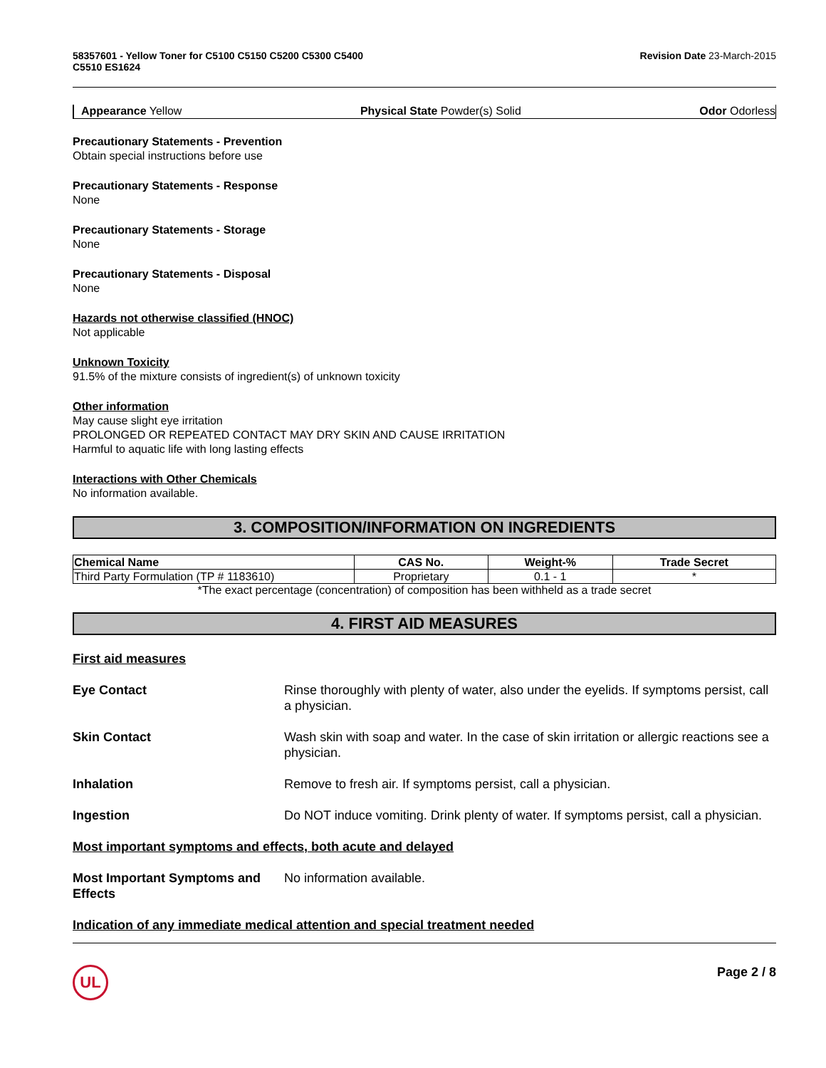58357601 - Yellow Toner for C5100 C5150 C5200 C5300 C5400
C5510 ES1624 Revision Date 23-March-2015
Appearance Yellow Physical State Powder(s) Solid Odor Odorless
Precautionary Statements - Prevention
Obtain special instructions before use
Precautionary Statements - Response
None
Precautionary Statements - Storage
None
Precautionary Statements - Disposal
None
Hazards not otherwise classified (HNOC)
Not applicable
Unknown Toxicity
91.5% of the mixture consists of ingredient(s) of unknown toxicity
Other information
May cause slight eye irritation
PROLONGED OR REPEATED CONTACT MAY DRY SKIN AND CAUSE IRRITATION
Harmful to aquatic life with long lasting effects
Interactions with Other Chemicals
No information available.
3. COMPOSITION/INFORMATION ON INGREDIENTS
| Chemical Name | CAS No. | Weight-% | Trade Secret |
| --- | --- | --- | --- |
| Third Party Formulation (TP # 1183610) | Proprietary | 0.1 - 1 | * |
*The exact percentage (concentration) of composition has been withheld as a trade secret
4. FIRST AID MEASURES
First aid measures
Eye Contact Rinse thoroughly with plenty of water, also under the eyelids. If symptoms persist, call a physician.
Skin Contact Wash skin with soap and water. In the case of skin irritation or allergic reactions see a physician.
Inhalation Remove to fresh air. If symptoms persist, call a physician.
Ingestion Do NOT induce vomiting. Drink plenty of water. If symptoms persist, call a physician.
Most important symptoms and effects, both acute and delayed
Most Important Symptoms and Effects No information available.
Indication of any immediate medical attention and special treatment needed
UL Page 2 / 8